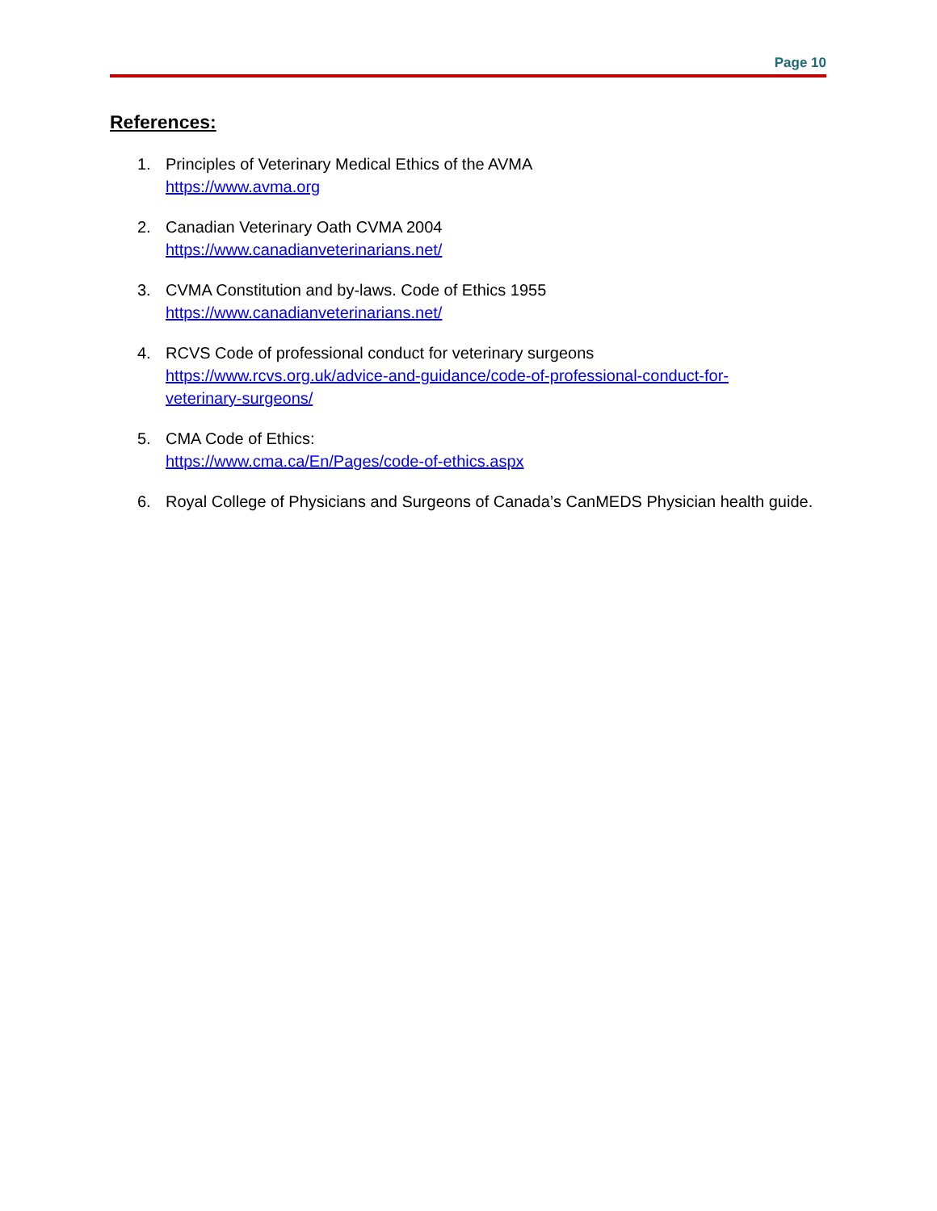Page 10
References:
1. Principles of Veterinary Medical Ethics of the AVMA
https://www.avma.org
2. Canadian Veterinary Oath CVMA 2004
https://www.canadianveterinarians.net/
3. CVMA Constitution and by-laws. Code of Ethics 1955
https://www.canadianveterinarians.net/
4. RCVS Code of professional conduct for veterinary surgeons
https://www.rcvs.org.uk/advice-and-guidance/code-of-professional-conduct-for-
veterinary-surgeons/
5. CMA Code of Ethics:
https://www.cma.ca/En/Pages/code-of-ethics.aspx
6. Royal College of Physicians and Surgeons of Canada’s CanMEDS Physician health guide.